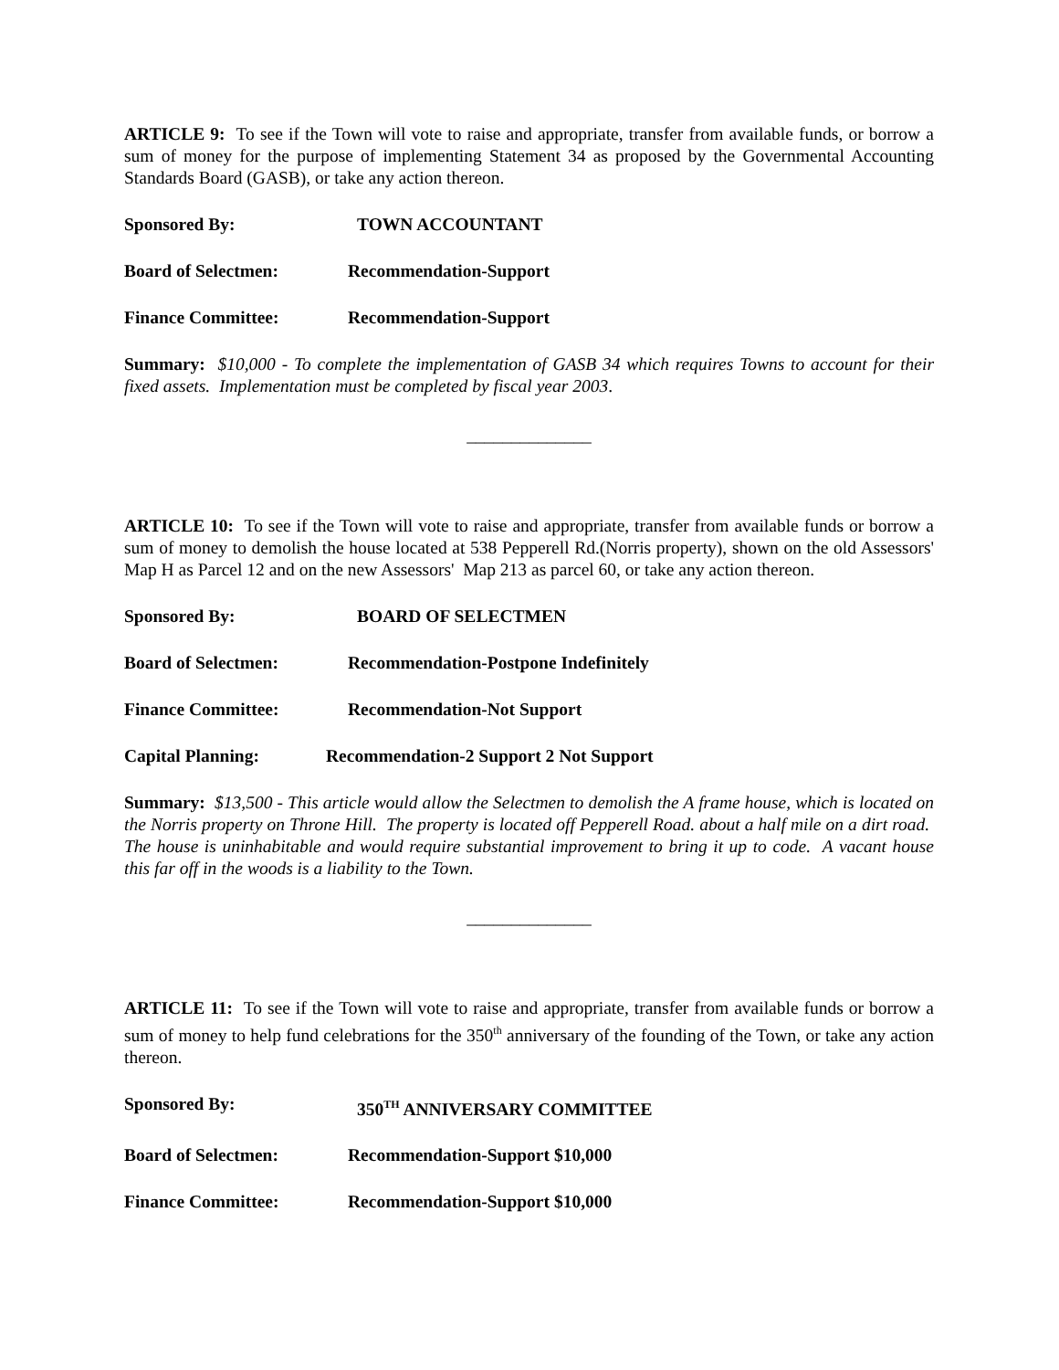ARTICLE 9: To see if the Town will vote to raise and appropriate, transfer from available funds, or borrow a sum of money for the purpose of implementing Statement 34 as proposed by the Governmental Accounting Standards Board (GASB), or take any action thereon.
Sponsored By: TOWN ACCOUNTANT
Board of Selectmen: Recommendation-Support
Finance Committee: Recommendation-Support
Summary: $10,000 - To complete the implementation of GASB 34 which requires Towns to account for their fixed assets. Implementation must be completed by fiscal year 2003.
______________
ARTICLE 10: To see if the Town will vote to raise and appropriate, transfer from available funds or borrow a sum of money to demolish the house located at 538 Pepperell Rd.(Norris property), shown on the old Assessors' Map H as Parcel 12 and on the new Assessors' Map 213 as parcel 60, or take any action thereon.
Sponsored By: BOARD OF SELECTMEN
Board of Selectmen: Recommendation-Postpone Indefinitely
Finance Committee: Recommendation-Not Support
Capital Planning: Recommendation-2 Support 2 Not Support
Summary: $13,500 - This article would allow the Selectmen to demolish the A frame house, which is located on the Norris property on Throne Hill. The property is located off Pepperell Road. about a half mile on a dirt road. The house is uninhabitable and would require substantial improvement to bring it up to code. A vacant house this far off in the woods is a liability to the Town.
______________
ARTICLE 11: To see if the Town will vote to raise and appropriate, transfer from available funds or borrow a sum of money to help fund celebrations for the 350<sup>th</sup> anniversary of the founding of the Town, or take any action thereon.
Sponsored By: 350<sup>TH</sup> ANNIVERSARY COMMITTEE
Board of Selectmen: Recommendation-Support $10,000
Finance Committee: Recommendation-Support $10,000